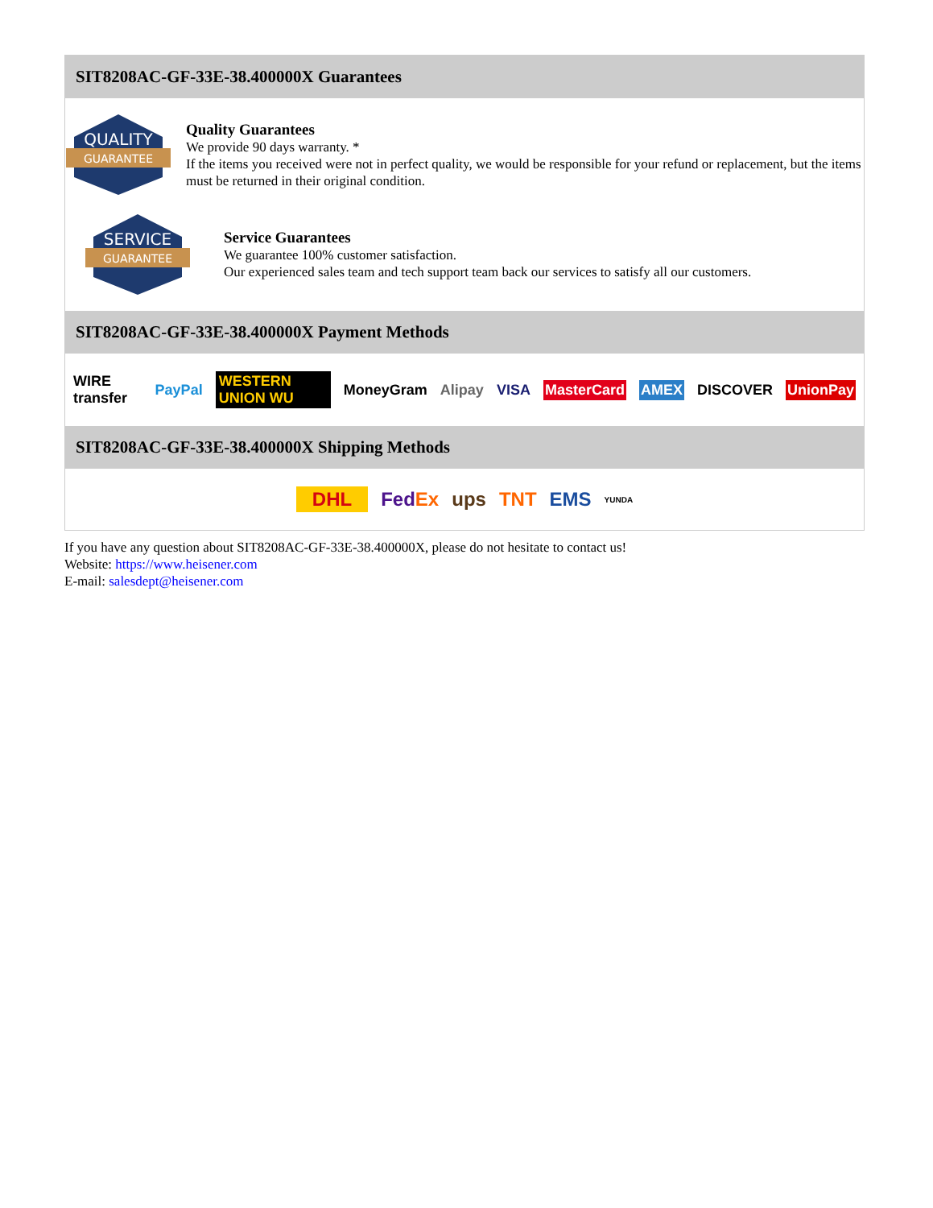SIT8208AC-GF-33E-38.400000X Guarantees
QUALITY
GUARANTEE
Quality Guarantees
We provide 90 days warranty. *
If the items you received were not in perfect quality, we would be responsible for your refund or replacement, but the items must be returned in their original condition.
SERVICE
GUARANTEE
Service Guarantees
We guarantee 100% customer satisfaction.
Our experienced sales team and tech support team back our services to satisfy all our customers.
SIT8208AC-GF-33E-38.400000X Payment Methods
WIRE transfer PayPal WESTERN UNION WU MoneyGram Alipay VISA MasterCard AMEX DISCOVER UnionPay
SIT8208AC-GF-33E-38.400000X Shipping Methods
DHL FedEx ups TNT EMS YUNDA
If you have any question about SIT8208AC-GF-33E-38.400000X, please do not hesitate to contact us!
Website: https://www.heisener.com
E-mail: salesdept@heisener.com